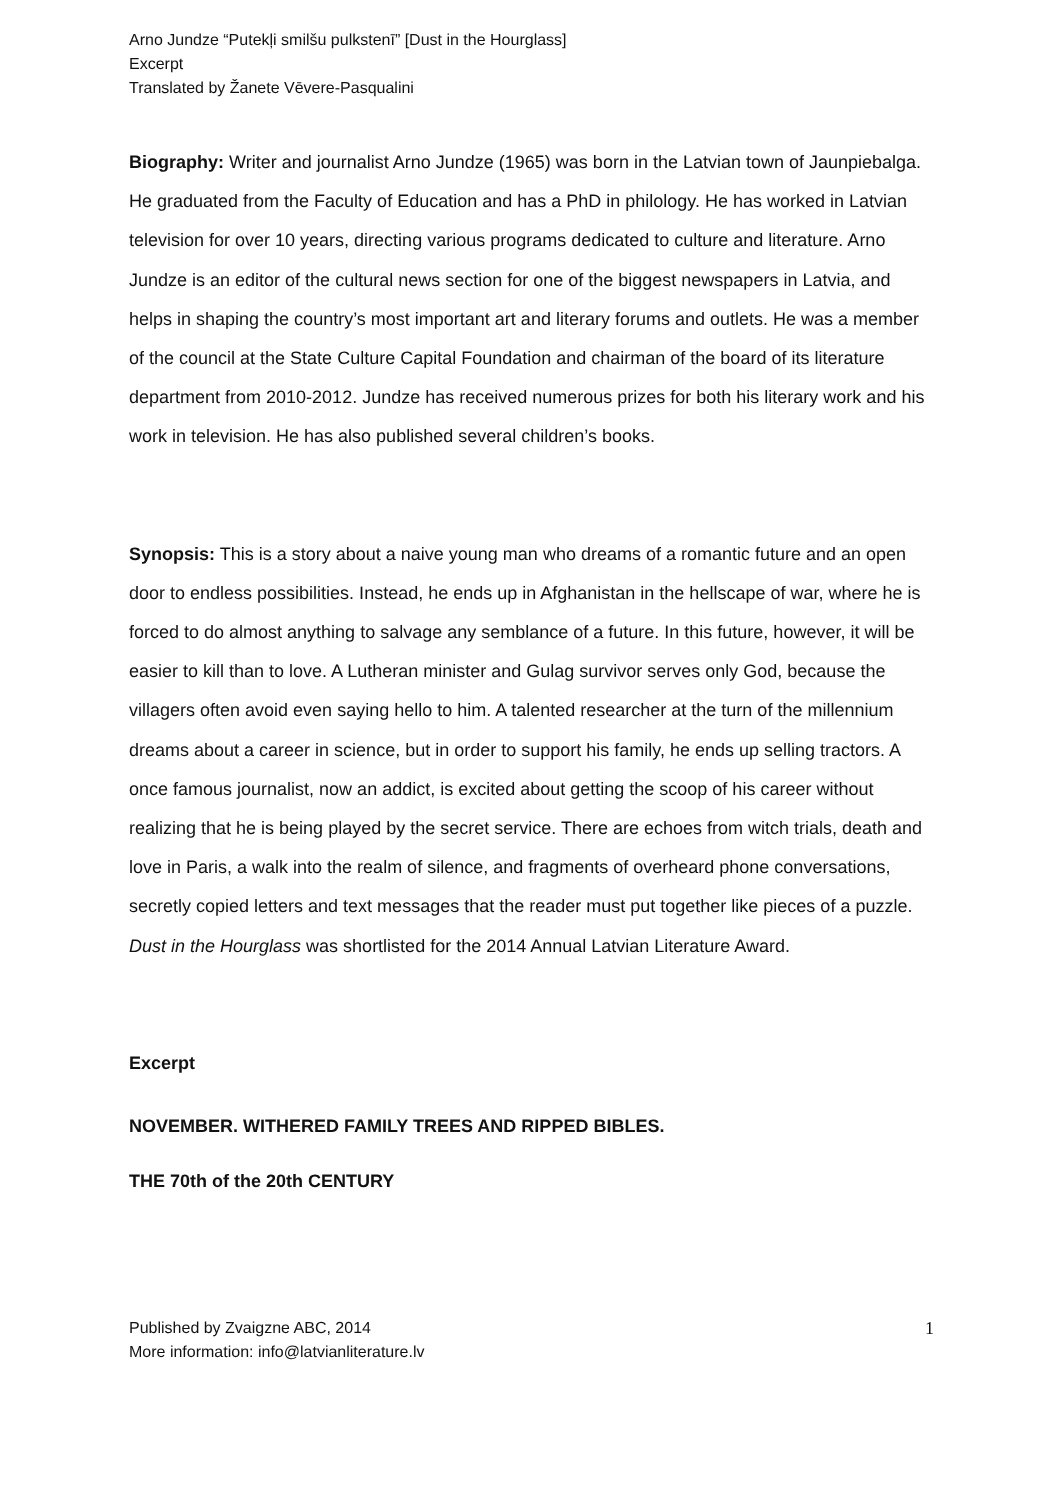Arno Jundze “Putekļi smilšu pulkstenī” [Dust in the Hourglass]
Excerpt
Translated by Žanete Vēvere-Pasqualini
Biography: Writer and journalist Arno Jundze (1965) was born in the Latvian town of Jaunpiebalga. He graduated from the Faculty of Education and has a PhD in philology. He has worked in Latvian television for over 10 years, directing various programs dedicated to culture and literature. Arno Jundze is an editor of the cultural news section for one of the biggest newspapers in Latvia, and helps in shaping the country’s most important art and literary forums and outlets. He was a member of the council at the State Culture Capital Foundation and chairman of the board of its literature department from 2010-2012. Jundze has received numerous prizes for both his literary work and his work in television. He has also published several children’s books.
Synopsis: This is a story about a naive young man who dreams of a romantic future and an open door to endless possibilities. Instead, he ends up in Afghanistan in the hellscape of war, where he is forced to do almost anything to salvage any semblance of a future. In this future, however, it will be easier to kill than to love. A Lutheran minister and Gulag survivor serves only God, because the villagers often avoid even saying hello to him. A talented researcher at the turn of the millennium dreams about a career in science, but in order to support his family, he ends up selling tractors. A once famous journalist, now an addict, is excited about getting the scoop of his career without realizing that he is being played by the secret service. There are echoes from witch trials, death and love in Paris, a walk into the realm of silence, and fragments of overheard phone conversations, secretly copied letters and text messages that the reader must put together like pieces of a puzzle. Dust in the Hourglass was shortlisted for the 2014 Annual Latvian Literature Award.
Excerpt
NOVEMBER. WITHERED FAMILY TREES AND RIPPED BIBLES.
THE 70th of the 20th CENTURY
Published by Zvaigzne ABC, 2014
More information: info@latvianliterature.lv
1